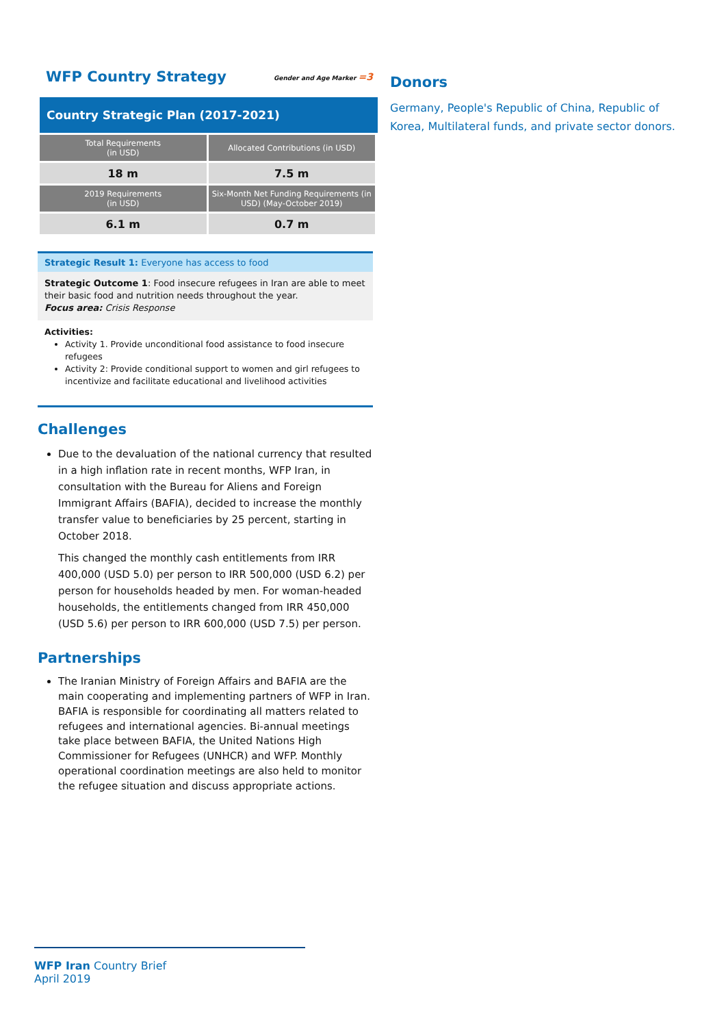WFP Country Strategy
Gender and Age Marker =3
Country Strategic Plan (2017-2021)
| Total Requirements (in USD) | Allocated Contributions (in USD) |
| 18 m | 7.5 m |
| 2019 Requirements (in USD) | Six-Month Net Funding Requirements (in USD) (May-October 2019) |
| 6.1 m | 0.7 m |
Strategic Result 1: Everyone has access to food
Strategic Outcome 1: Food insecure refugees in Iran are able to meet their basic food and nutrition needs throughout the year.
Focus area: Crisis Response
Activities:
Activity 1. Provide unconditional food assistance to food insecure refugees
Activity 2: Provide conditional support to women and girl refugees to incentivize and facilitate educational and livelihood activities
Challenges
Due to the devaluation of the national currency that resulted in a high inflation rate in recent months, WFP Iran, in consultation with the Bureau for Aliens and Foreign Immigrant Affairs (BAFIA), decided to increase the monthly transfer value to beneficiaries by 25 percent, starting in October 2018.
This changed the monthly cash entitlements from IRR 400,000 (USD 5.0) per person to IRR 500,000 (USD 6.2) per person for households headed by men. For woman-headed households, the entitlements changed from IRR 450,000 (USD 5.6) per person to IRR 600,000 (USD 7.5) per person.
Partnerships
The Iranian Ministry of Foreign Affairs and BAFIA are the main cooperating and implementing partners of WFP in Iran. BAFIA is responsible for coordinating all matters related to refugees and international agencies. Bi-annual meetings take place between BAFIA, the United Nations High Commissioner for Refugees (UNHCR) and WFP. Monthly operational coordination meetings are also held to monitor the refugee situation and discuss appropriate actions.
Donors
Germany, People's Republic of China, Republic of Korea, Multilateral funds, and private sector donors.
WFP Iran Country Brief
April 2019